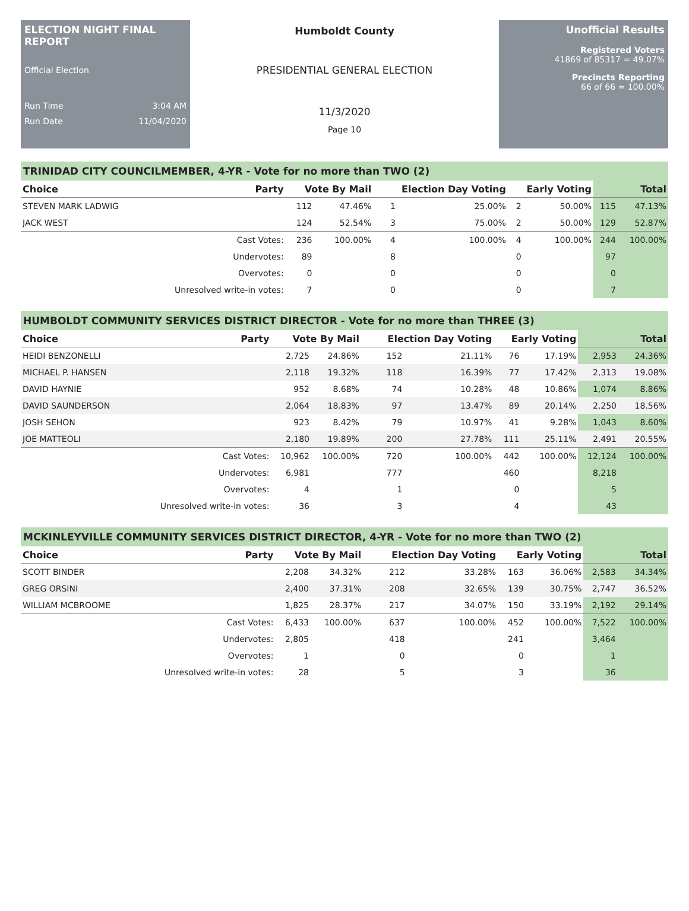ELECTION NIGHT FINAL REPORT
Official Election
Run Time 3:04 AM
Run Date 11/04/2020
Humboldt County
PRESIDENTIAL GENERAL ELECTION
11/3/2020
Page 10
Unofficial Results
Registered Voters
41869 of 85317 = 49.07%
Precincts Reporting
66 of 66 = 100.00%
TRINIDAD CITY COUNCILMEMBER, 4-YR - Vote for no more than TWO (2)
| Choice | Party | Vote By Mail | | Election Day Voting | | Early Voting | | Total | |
| --- | --- | --- | --- | --- | --- | --- | --- | --- | --- |
| STEVEN MARK LADWIG | | 112 | 47.46% | 1 | 25.00% | 2 | 50.00% | 115 | 47.13% |
| JACK WEST | | 124 | 52.54% | 3 | 75.00% | 2 | 50.00% | 129 | 52.87% |
| | Cast Votes: | 236 | 100.00% | 4 | 100.00% | 4 | 100.00% | 244 | 100.00% |
| | Undervotes: | 89 | | 8 | | 0 | | 97 | |
| | Overvotes: | 0 | | 0 | | 0 | | 0 | |
| | Unresolved write-in votes: | 7 | | 0 | | 0 | | 7 | |
HUMBOLDT COMMUNITY SERVICES DISTRICT DIRECTOR - Vote for no more than THREE (3)
| Choice | Party | Vote By Mail | | Election Day Voting | | Early Voting | | Total | |
| --- | --- | --- | --- | --- | --- | --- | --- | --- | --- |
| HEIDI BENZONELLI | | 2,725 | 24.86% | 152 | 21.11% | 76 | 17.19% | 2,953 | 24.36% |
| MICHAEL P. HANSEN | | 2,118 | 19.32% | 118 | 16.39% | 77 | 17.42% | 2,313 | 19.08% |
| DAVID HAYNIE | | 952 | 8.68% | 74 | 10.28% | 48 | 10.86% | 1,074 | 8.86% |
| DAVID SAUNDERSON | | 2,064 | 18.83% | 97 | 13.47% | 89 | 20.14% | 2,250 | 18.56% |
| JOSH SEHON | | 923 | 8.42% | 79 | 10.97% | 41 | 9.28% | 1,043 | 8.60% |
| JOE MATTEOLI | | 2,180 | 19.89% | 200 | 27.78% | 111 | 25.11% | 2,491 | 20.55% |
| | Cast Votes: | 10,962 | 100.00% | 720 | 100.00% | 442 | 100.00% | 12,124 | 100.00% |
| | Undervotes: | 6,981 | | 777 | | 460 | | 8,218 | |
| | Overvotes: | 4 | | 1 | | 0 | | 5 | |
| | Unresolved write-in votes: | 36 | | 3 | | 4 | | 43 | |
MCKINLEYVILLE COMMUNITY SERVICES DISTRICT DIRECTOR, 4-YR - Vote for no more than TWO (2)
| Choice | Party | Vote By Mail | | Election Day Voting | | Early Voting | | Total | |
| --- | --- | --- | --- | --- | --- | --- | --- | --- | --- |
| SCOTT BINDER | | 2,208 | 34.32% | 212 | 33.28% | 163 | 36.06% | 2,583 | 34.34% |
| GREG ORSINI | | 2,400 | 37.31% | 208 | 32.65% | 139 | 30.75% | 2,747 | 36.52% |
| WILLIAM MCBROOME | | 1,825 | 28.37% | 217 | 34.07% | 150 | 33.19% | 2,192 | 29.14% |
| | Cast Votes: | 6,433 | 100.00% | 637 | 100.00% | 452 | 100.00% | 7,522 | 100.00% |
| | Undervotes: | 2,805 | | 418 | | 241 | | 3,464 | |
| | Overvotes: | 1 | | 0 | | 0 | | 1 | |
| | Unresolved write-in votes: | 28 | | 5 | | 3 | | 36 | |